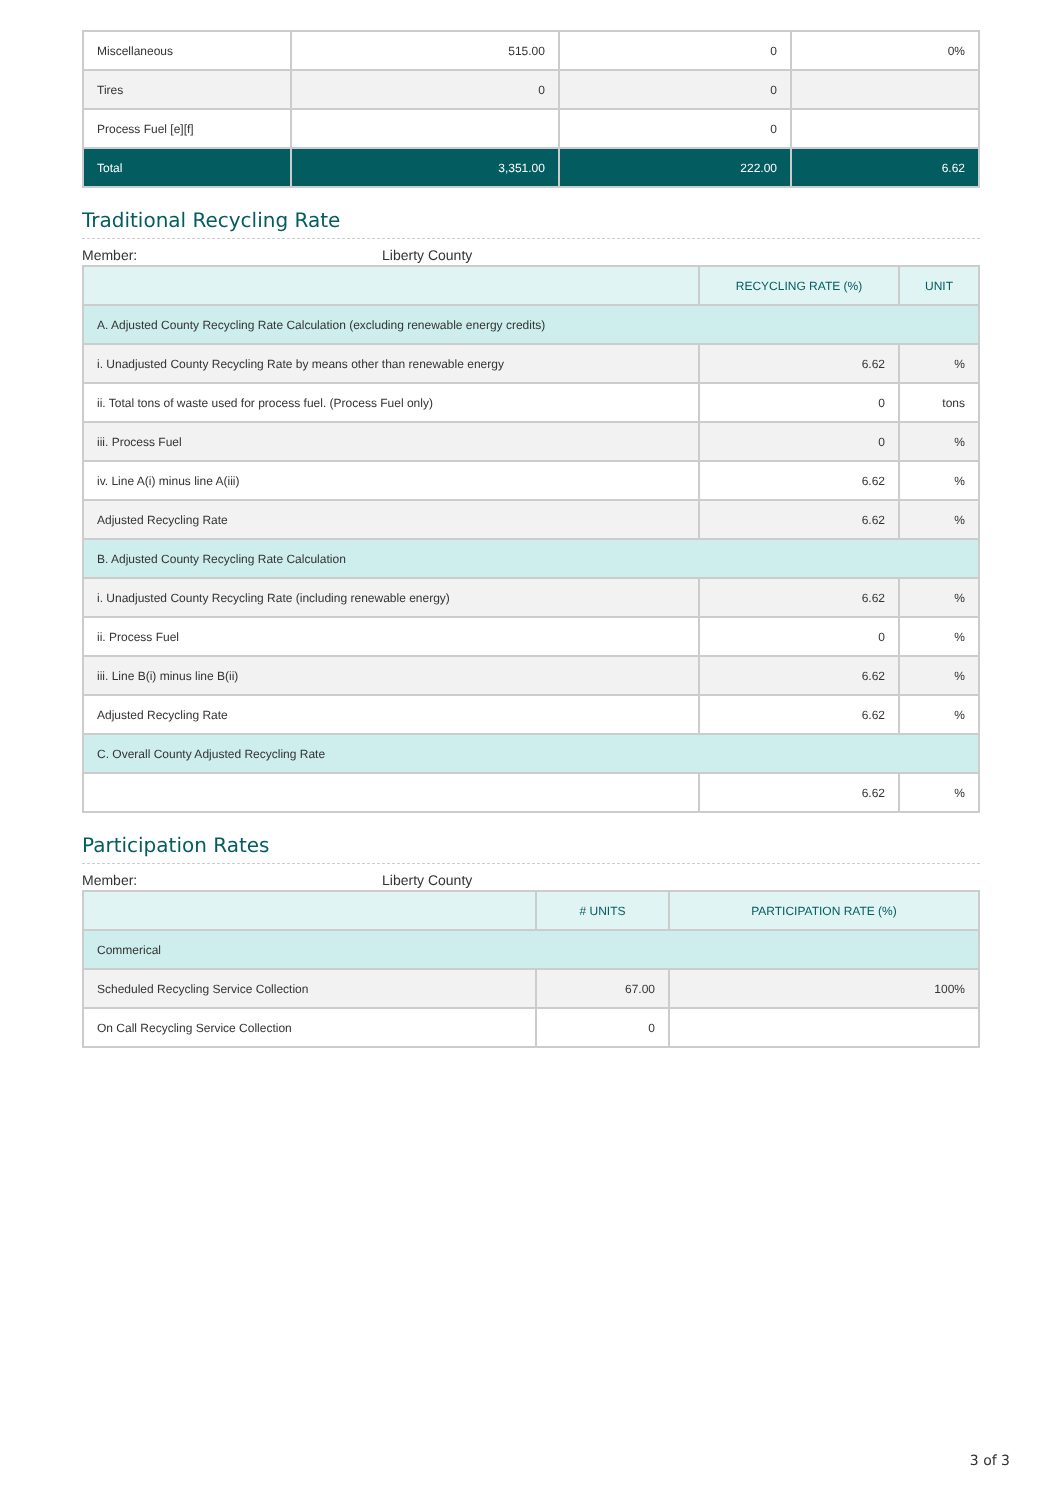| Miscellaneous | 515.00 | 0 | 0% |
| Tires | 0 | 0 | |
| Process Fuel [e][f] | | 0 | |
| Total | 3,351.00 | 222.00 | 6.62 |
Traditional Recycling Rate
Member: Liberty County
| | RECYCLING RATE (%) | UNIT |
| --- | --- | --- |
| A. Adjusted County Recycling Rate Calculation (excluding renewable energy credits) | | |
| i. Unadjusted County Recycling Rate by means other than renewable energy | 6.62 | % |
| ii. Total tons of waste used for process fuel. (Process Fuel only) | 0 | tons |
| iii. Process Fuel | 0 | % |
| iv. Line A(i) minus line A(iii) | 6.62 | % |
| Adjusted Recycling Rate | 6.62 | % |
| B. Adjusted County Recycling Rate Calculation | | |
| i. Unadjusted County Recycling Rate (including renewable energy) | 6.62 | % |
| ii. Process Fuel | 0 | % |
| iii. Line B(i) minus line B(ii) | 6.62 | % |
| Adjusted Recycling Rate | 6.62 | % |
| C. Overall County Adjusted Recycling Rate | | |
| | 6.62 | % |
Participation Rates
Member: Liberty County
| | # UNITS | PARTICIPATION RATE (%) |
| --- | --- | --- |
| Commerical | | |
| Scheduled Recycling Service Collection | 67.00 | 100% |
| On Call Recycling Service Collection | 0 | |
3 of 3